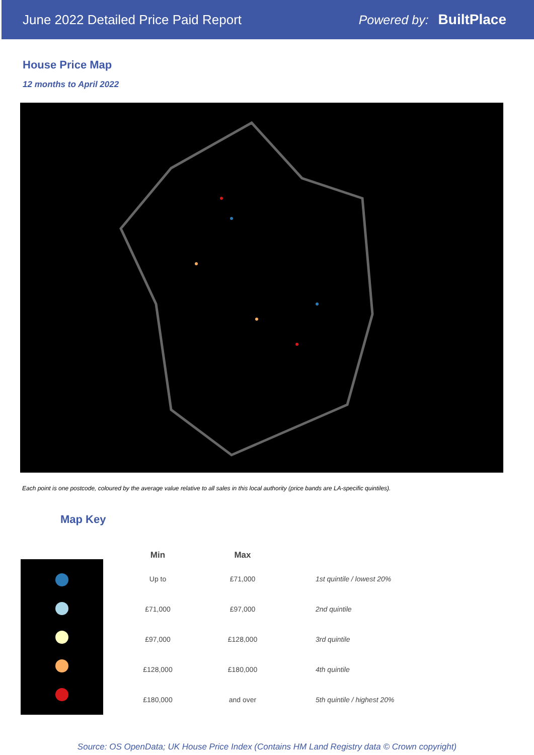June 2022 Detailed Price Paid Report Powered by: BuiltPlace
House Price Map
12 months to April 2022
Each point is one postcode, coloured by the average value relative to all sales in this local authority (price bands are LA-specific quintiles).
Map Key
| Min | Max | |
| --- | --- | --- |
| Up to | £71,000 | 1st quintile / lowest 20% |
| £71,000 | £97,000 | 2nd quintile |
| £97,000 | £128,000 | 3rd quintile |
| £128,000 | £180,000 | 4th quintile |
| £180,000 | and over | 5th quintile / highest 20% |
Source: OS OpenData; UK House Price Index (Contains HM Land Registry data © Crown copyright)